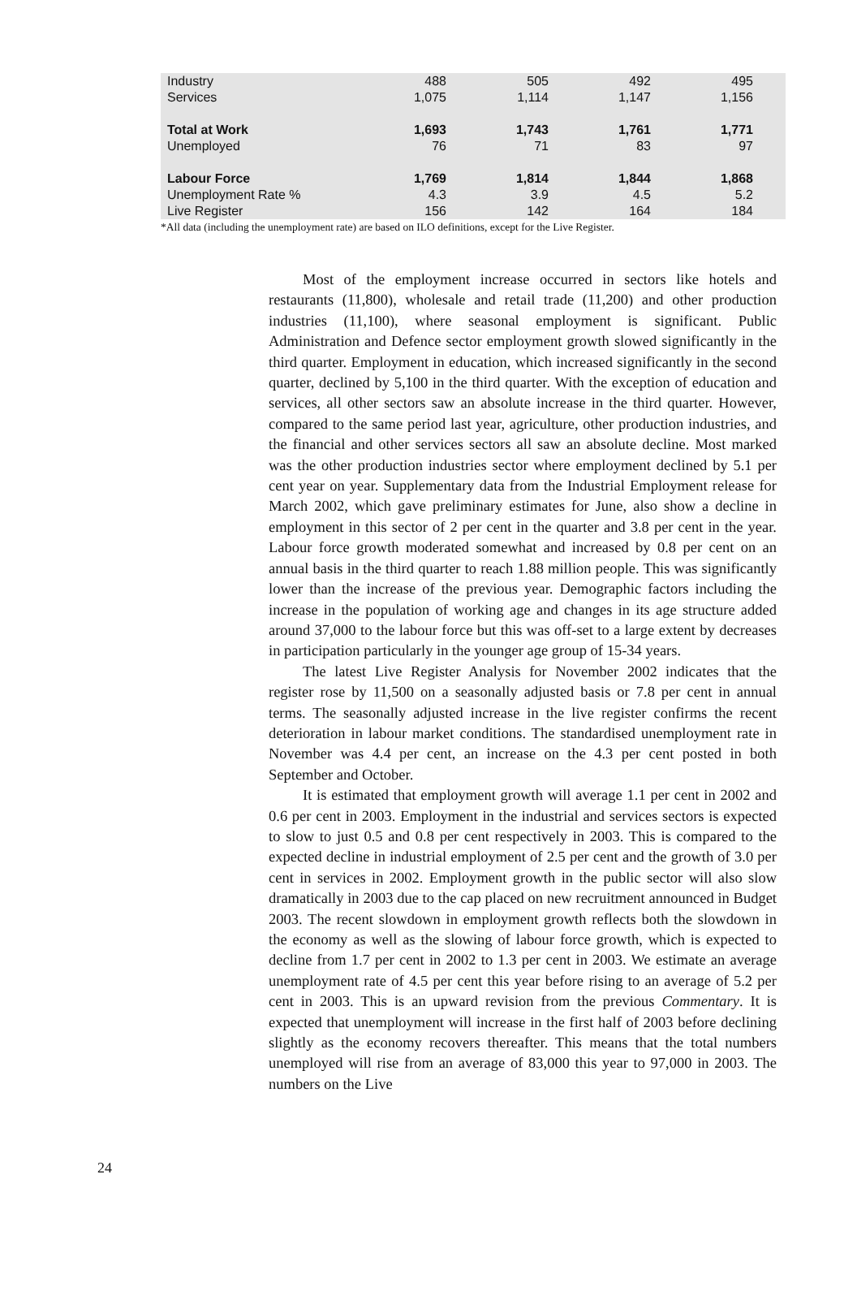| Industry | 488 | 505 | 492 | 495 |
| Services | 1,075 | 1,114 | 1,147 | 1,156 |
| Total at Work | 1,693 | 1,743 | 1,761 | 1,771 |
| Unemployed | 76 | 71 | 83 | 97 |
| Labour Force | 1,769 | 1,814 | 1,844 | 1,868 |
| Unemployment Rate % | 4.3 | 3.9 | 4.5 | 5.2 |
| Live Register | 156 | 142 | 164 | 184 |
*All data (including the unemployment rate) are based on ILO definitions, except for the Live Register.
Most of the employment increase occurred in sectors like hotels and restaurants (11,800), wholesale and retail trade (11,200) and other production industries (11,100), where seasonal employment is significant. Public Administration and Defence sector employment growth slowed significantly in the third quarter. Employment in education, which increased significantly in the second quarter, declined by 5,100 in the third quarter. With the exception of education and services, all other sectors saw an absolute increase in the third quarter. However, compared to the same period last year, agriculture, other production industries, and the financial and other services sectors all saw an absolute decline. Most marked was the other production industries sector where employment declined by 5.1 per cent year on year. Supplementary data from the Industrial Employment release for March 2002, which gave preliminary estimates for June, also show a decline in employment in this sector of 2 per cent in the quarter and 3.8 per cent in the year. Labour force growth moderated somewhat and increased by 0.8 per cent on an annual basis in the third quarter to reach 1.88 million people. This was significantly lower than the increase of the previous year. Demographic factors including the increase in the population of working age and changes in its age structure added around 37,000 to the labour force but this was off-set to a large extent by decreases in participation particularly in the younger age group of 15-34 years.
The latest Live Register Analysis for November 2002 indicates that the register rose by 11,500 on a seasonally adjusted basis or 7.8 per cent in annual terms. The seasonally adjusted increase in the live register confirms the recent deterioration in labour market conditions. The standardised unemployment rate in November was 4.4 per cent, an increase on the 4.3 per cent posted in both September and October.
It is estimated that employment growth will average 1.1 per cent in 2002 and 0.6 per cent in 2003. Employment in the industrial and services sectors is expected to slow to just 0.5 and 0.8 per cent respectively in 2003. This is compared to the expected decline in industrial employment of 2.5 per cent and the growth of 3.0 per cent in services in 2002. Employment growth in the public sector will also slow dramatically in 2003 due to the cap placed on new recruitment announced in Budget 2003. The recent slowdown in employment growth reflects both the slowdown in the economy as well as the slowing of labour force growth, which is expected to decline from 1.7 per cent in 2002 to 1.3 per cent in 2003. We estimate an average unemployment rate of 4.5 per cent this year before rising to an average of 5.2 per cent in 2003. This is an upward revision from the previous Commentary. It is expected that unemployment will increase in the first half of 2003 before declining slightly as the economy recovers thereafter. This means that the total numbers unemployed will rise from an average of 83,000 this year to 97,000 in 2003. The numbers on the Live
24